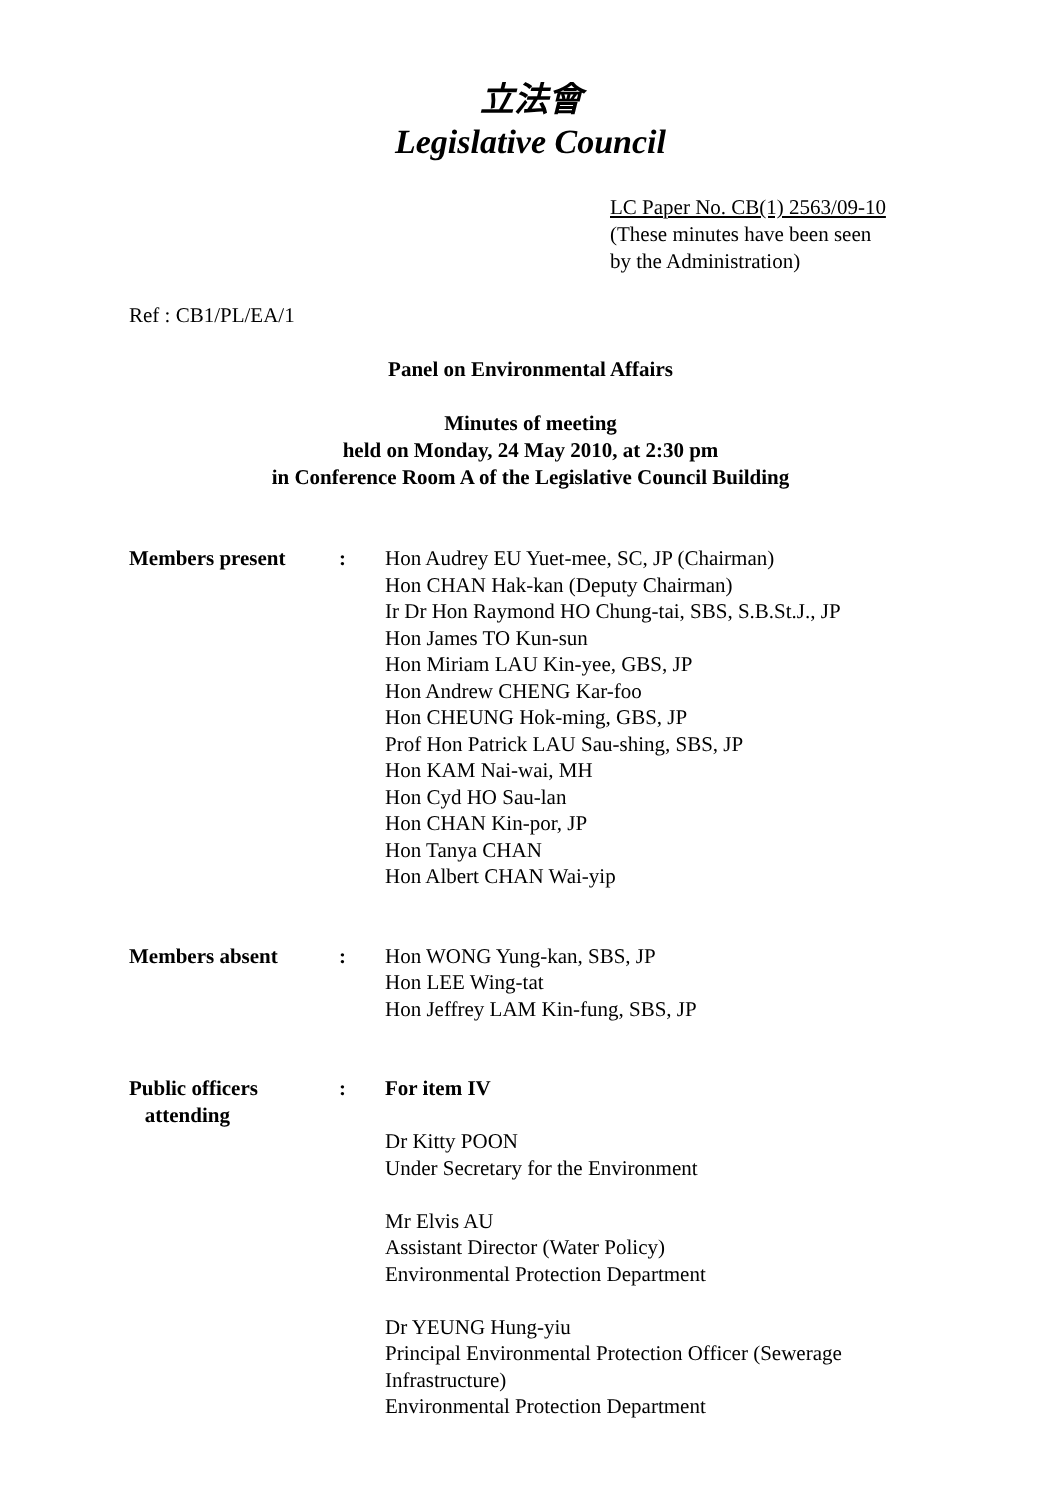立法會
Legislative Council
LC Paper No. CB(1) 2563/09-10
(These minutes have been seen
by the Administration)
Ref : CB1/PL/EA/1
Panel on Environmental Affairs
Minutes of meeting
held on Monday, 24 May 2010, at 2:30 pm
in Conference Room A of the Legislative Council Building
| Members present | : | Hon Audrey EU Yuet-mee, SC, JP (Chairman) Hon CHAN Hak-kan (Deputy Chairman) Ir Dr Hon Raymond HO Chung-tai, SBS, S.B.St.J., JP Hon James TO Kun-sun Hon Miriam LAU Kin-yee, GBS, JP Hon Andrew CHENG Kar-foo Hon CHEUNG Hok-ming, GBS, JP Prof Hon Patrick LAU Sau-shing, SBS, JP Hon KAM Nai-wai, MH Hon Cyd HO Sau-lan Hon CHAN Kin-por, JP Hon Tanya CHAN Hon Albert CHAN Wai-yip |
| Members absent | : | Hon WONG Yung-kan, SBS, JP Hon LEE Wing-tat Hon Jeffrey LAM Kin-fung, SBS, JP |
| Public officers attending | : | For item IV Dr Kitty POON Under Secretary for the Environment Mr Elvis AU Assistant Director (Water Policy) Environmental Protection Department Dr YEUNG Hung-yiu Principal Environmental Protection Officer (Sewerage Infrastructure) Environmental Protection Department |